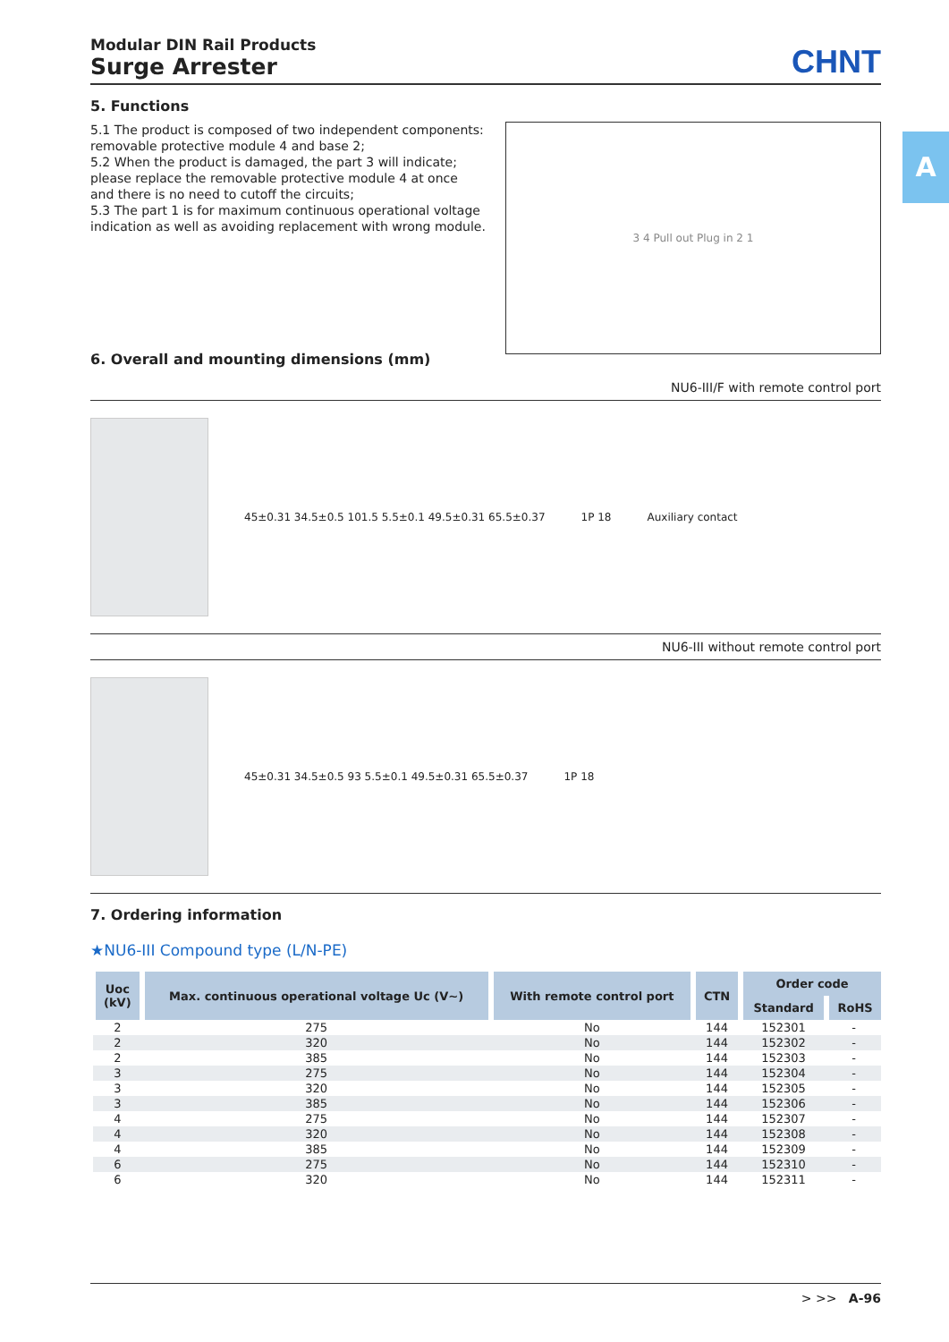CHNT
A
Modular DIN Rail Products
Surge Arrester
5. Functions
5.1 The product is composed of two independent components:
removable protective module 4 and base 2;
5.2 When the product is damaged, the part 3 will indicate;
please replace the removable protective module 4 at once
and there is no need to cutoff the circuits;
5.3 The part 1 is for maximum continuous operational voltage
indication as well as avoiding replacement with wrong module.
6. Overall and mounting dimensions (mm)
3 4 Pull out Plug in 2 1
NU6-III/F with remote control port
45±0.31 34.5±0.5 101.5 5.5±0.1 49.5±0.31 65.5±0.37 1P 18 Auxiliary contact
NU6-III without remote control port
45±0.31 34.5±0.5 93 5.5±0.1 49.5±0.31 65.5±0.37 1P 18
7. Ordering information
★NU6-III Compound type (L/N-PE)
| Uoc (kV) | Max. continuous operational voltage Uc (V~) | With remote control port | CTN | Order code | |
| --- | --- | --- | --- | --- | --- |
| | | | | Standard | RoHS |
| 2 | 275 | No | 144 | 152301 | - |
| 2 | 320 | No | 144 | 152302 | - |
| 2 | 385 | No | 144 | 152303 | - |
| 3 | 275 | No | 144 | 152304 | - |
| 3 | 320 | No | 144 | 152305 | - |
| 3 | 385 | No | 144 | 152306 | - |
| 4 | 275 | No | 144 | 152307 | - |
| 4 | 320 | No | 144 | 152308 | - |
| 4 | 385 | No | 144 | 152309 | - |
| 6 | 275 | No | 144 | 152310 | - |
| 6 | 320 | No | 144 | 152311 | - |
> >> A-96